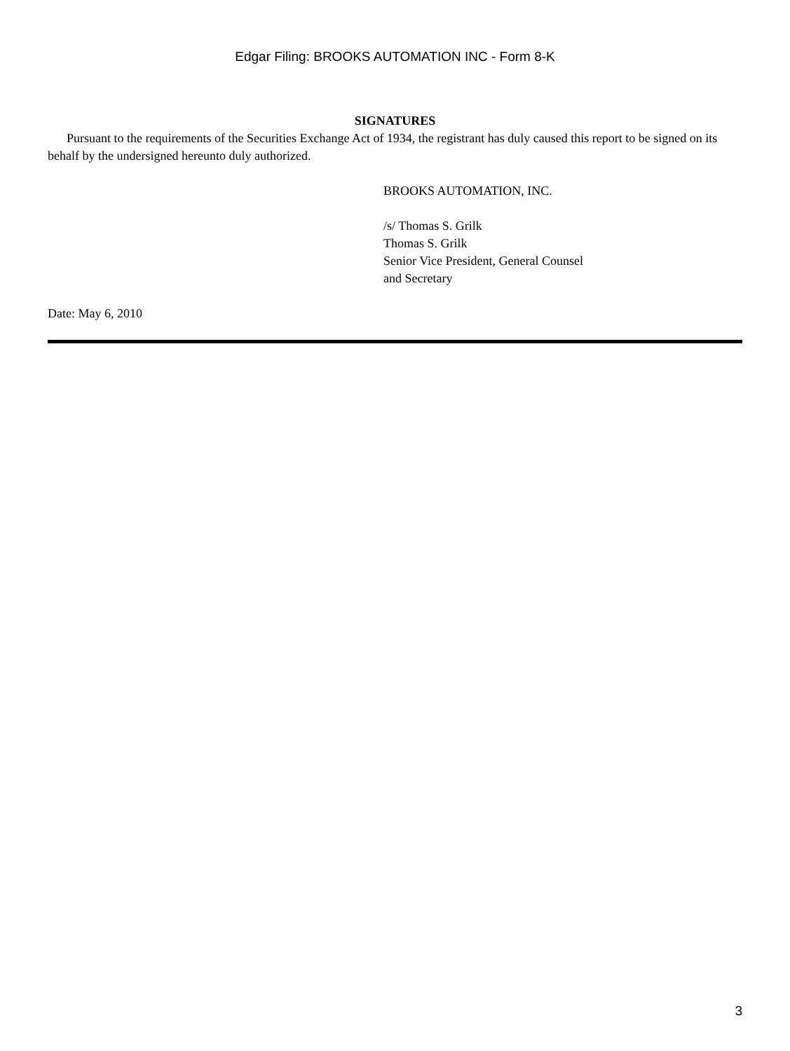Edgar Filing: BROOKS AUTOMATION INC - Form 8-K
SIGNATURES
Pursuant to the requirements of the Securities Exchange Act of 1934, the registrant has duly caused this report to be signed on its behalf by the undersigned hereunto duly authorized.
BROOKS AUTOMATION, INC.
/s/ Thomas S. Grilk
Thomas S. Grilk
Senior Vice President, General Counsel
and Secretary
Date: May 6, 2010
3